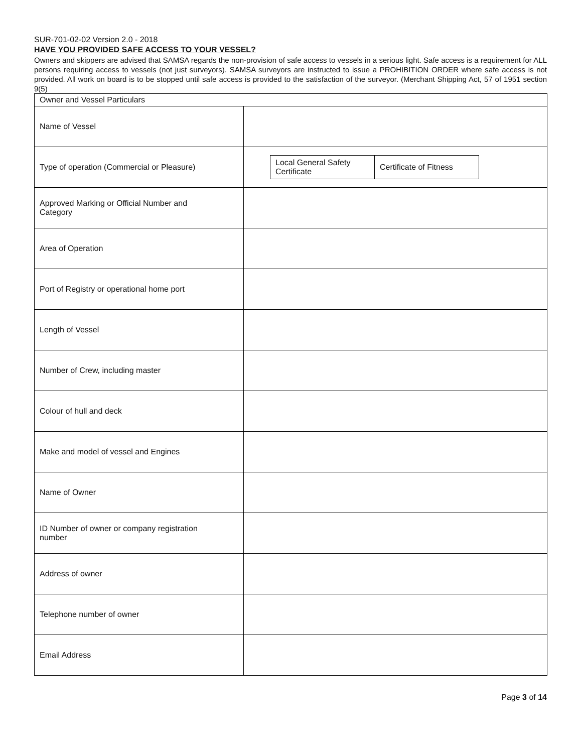SUR-701-02-02 Version 2.0 - 2018
HAVE YOU PROVIDED SAFE ACCESS TO YOUR VESSEL?
Owners and skippers are advised that SAMSA regards the non-provision of safe access to vessels in a serious light. Safe access is a requirement for ALL persons requiring access to vessels (not just surveyors). SAMSA surveyors are instructed to issue a PROHIBITION ORDER where safe access is not provided. All work on board is to be stopped until safe access is provided to the satisfaction of the surveyor. (Merchant Shipping Act, 57 of 1951 section 9(5)
| Owner and Vessel Particulars | |
| Name of Vessel | |
| Type of operation (Commercial or Pleasure) | / Local General Safety Certificate / Certificate of Fitness / |
| Approved Marking or Official Number and Category | |
| Area of Operation | |
| Port of Registry or operational home port | |
| Length of Vessel | |
| Number of Crew, including master | |
| Colour of hull and deck | |
| Make and model of vessel and Engines | |
| Name of Owner | |
| ID Number of owner or company registration number | |
| Address of owner | |
| Telephone number of owner | |
| Email Address | |
Page 3 of 14